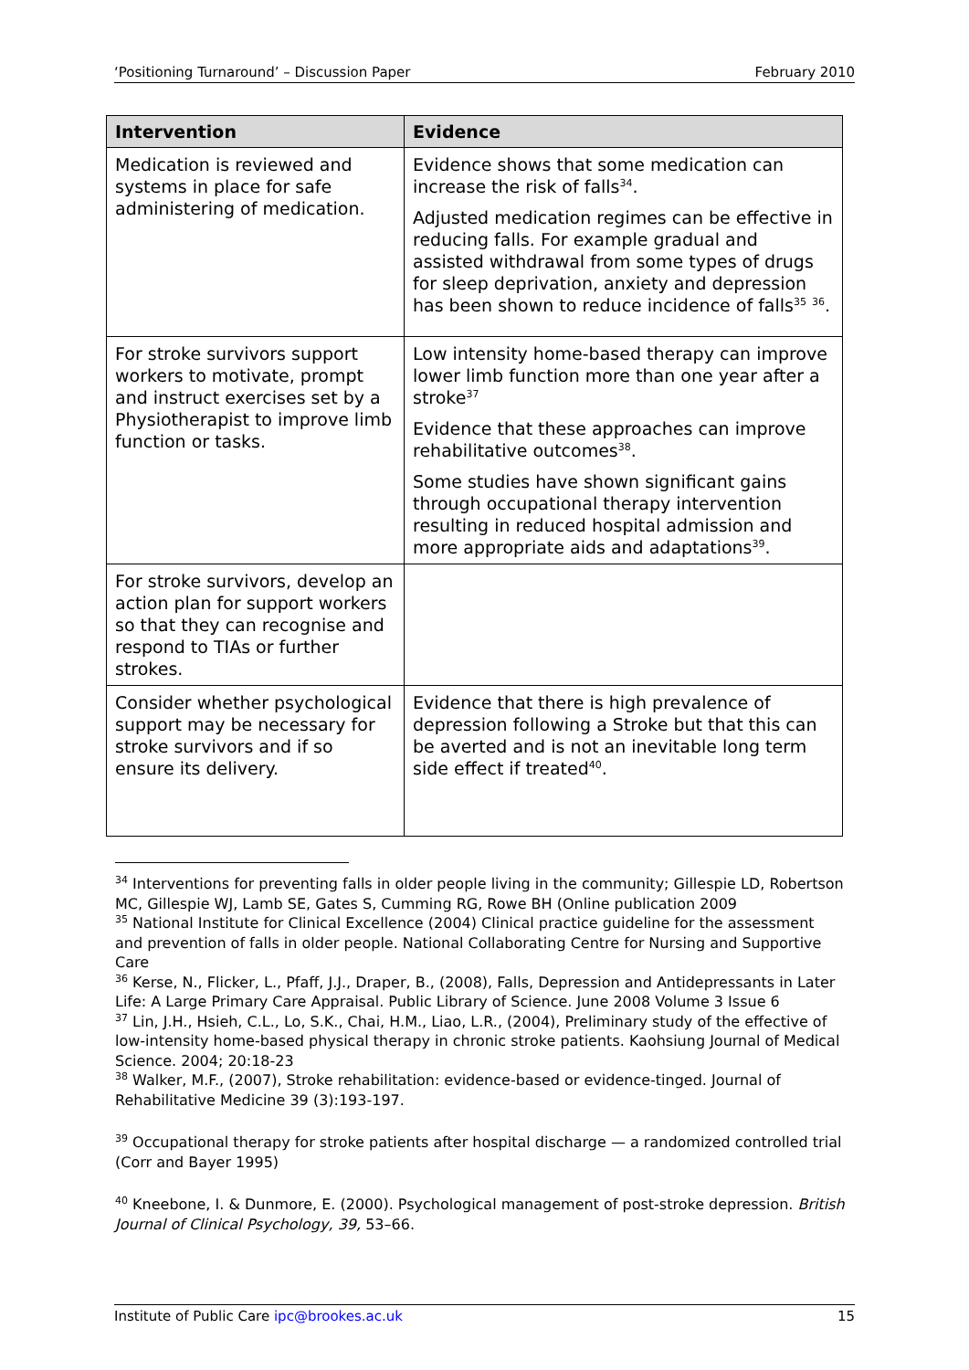‘Positioning Turnaround’ – Discussion Paper February 2010
| Intervention | Evidence |
| --- | --- |
| Medication is reviewed and systems in place for safe administering of medication. | Evidence shows that some medication can increase the risk of falls<sup>34</sup>. Adjusted medication regimes can be effective in reducing falls. For example gradual and assisted withdrawal from some types of drugs for sleep deprivation, anxiety and depression has been shown to reduce incidence of falls<sup>35</sup> <sup>36</sup>. |
| For stroke survivors support workers to motivate, prompt and instruct exercises set by a Physiotherapist to improve limb function or tasks. | Low intensity home-based therapy can improve lower limb function more than one year after a stroke<sup>37</sup> Evidence that these approaches can improve rehabilitative outcomes<sup>38</sup>. Some studies have shown significant gains through occupational therapy intervention resulting in reduced hospital admission and more appropriate aids and adaptations<sup>39</sup>. |
| For stroke survivors, develop an action plan for support workers so that they can recognise and respond to TIAs or further strokes. | |
| Consider whether psychological support may be necessary for stroke survivors and if so ensure its delivery. | Evidence that there is high prevalence of depression following a Stroke but that this can be averted and is not an inevitable long term side effect if treated<sup>40</sup>. |
<sup>34</sup> Interventions for preventing falls in older people living in the community; Gillespie LD, Robertson MC, Gillespie WJ, Lamb SE, Gates S, Cumming RG, Rowe BH (Online publication 2009
<sup>35</sup> National Institute for Clinical Excellence (2004) Clinical practice guideline for the assessment and prevention of falls in older people. National Collaborating Centre for Nursing and Supportive Care
<sup>36</sup> Kerse, N., Flicker, L., Pfaff, J.J., Draper, B., (2008), Falls, Depression and Antidepressants in Later Life: A Large Primary Care Appraisal. Public Library of Science. June 2008 Volume 3 Issue 6
<sup>37</sup> Lin, J.H., Hsieh, C.L., Lo, S.K., Chai, H.M., Liao, L.R., (2004), Preliminary study of the effective of low-intensity home-based physical therapy in chronic stroke patients. Kaohsiung Journal of Medical Science. 2004; 20:18-23
<sup>38</sup> Walker, M.F., (2007), Stroke rehabilitation: evidence-based or evidence-tinged. Journal of Rehabilitative Medicine 39 (3):193-197.
<sup>39</sup> Occupational therapy for stroke patients after hospital discharge — a randomized controlled trial (Corr and Bayer 1995)
<sup>40</sup> Kneebone, I. & Dunmore, E. (2000). Psychological management of post-stroke depression. British Journal of Clinical Psychology, 39, 53–66.
Institute of Public Care ipc@brookes.ac.uk 15